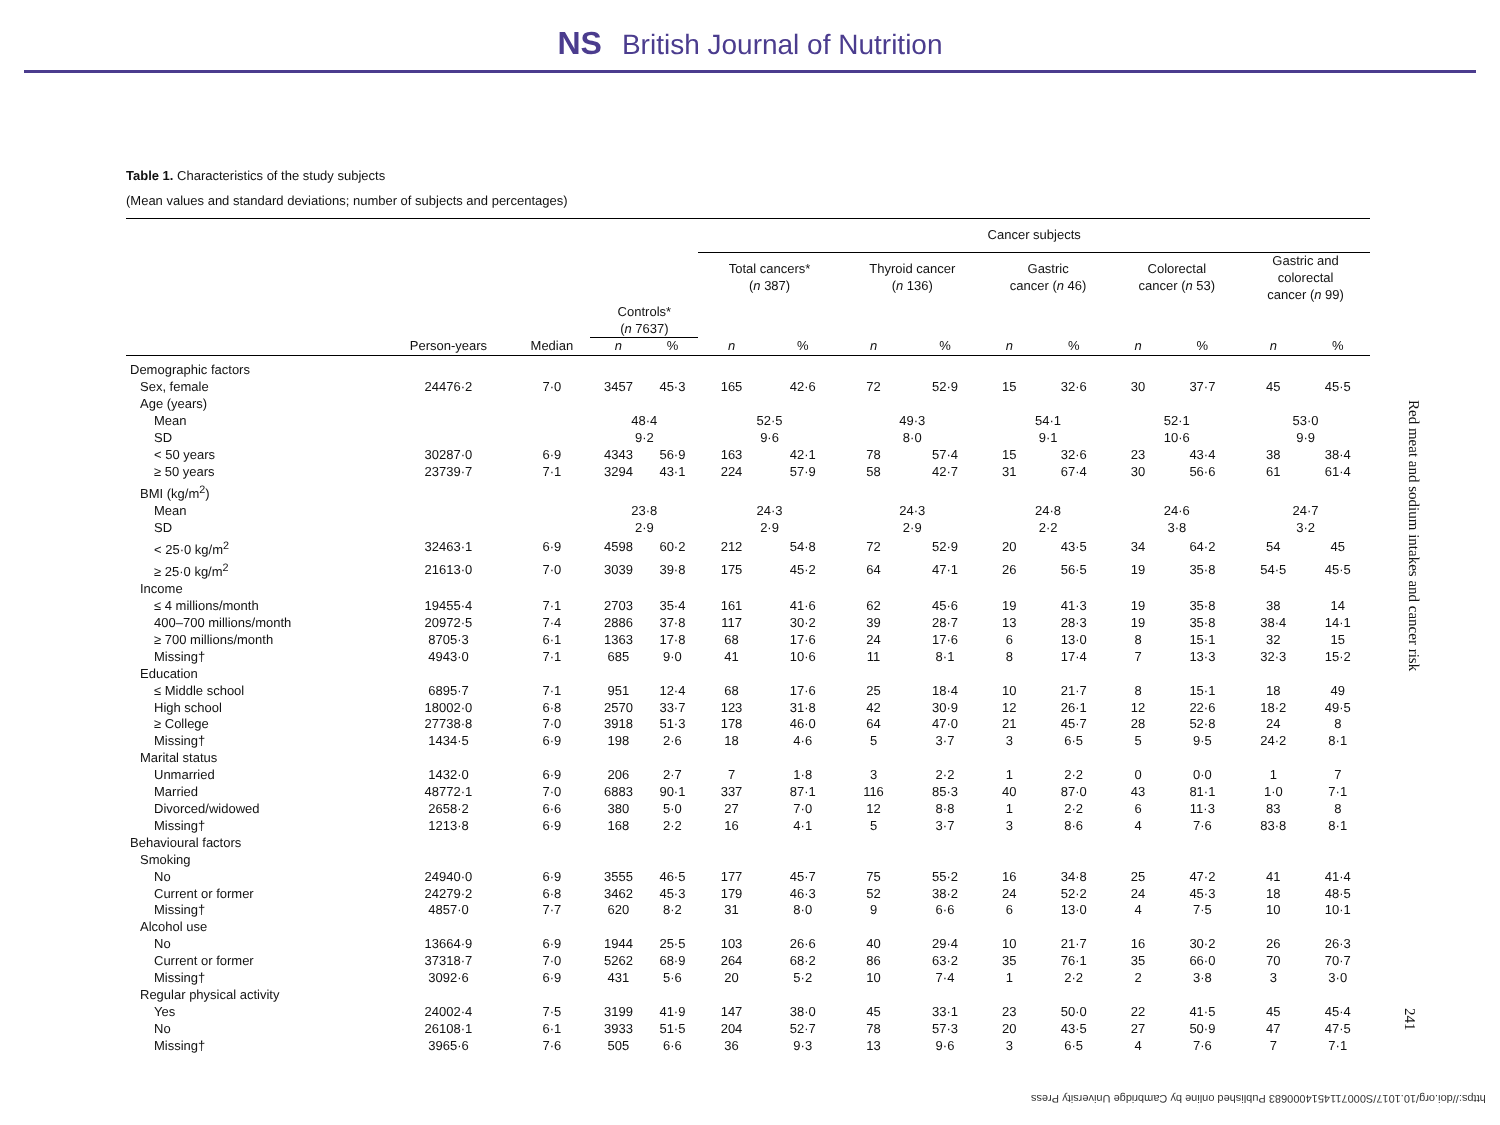NS British Journal of Nutrition
Table 1. Characteristics of the study subjects
(Mean values and standard deviations; number of subjects and percentages)
| | | | | | Cancer subjects | | | | | | | | | |
| --- | --- | --- | --- | --- | --- | --- | --- | --- | --- | --- | --- | --- | --- | --- |
| | | | | | Total cancers* ( n 387) | | Thyroid cancer ( n 136) | | Gastric cancer ( n 46) | | Colorectal cancer ( n 53) | | Gastric and colorectal cancer ( n 99) | |
| | | | Controls* ( n 7637) | | | | | | | | | | | |
| | Person-years | Median | n | % | n | % | n | % | n | % | n | % | n | % |
| Demographic factors | | | | | | | | | | | | | | |
| Sex, female | 24476·2 | 7·0 | 3457 | 45·3 | 165 | 42·6 | 72 | 52·9 | 15 | 32·6 | 30 | 37·7 | 45 | 45·5 |
| Age (years) | | | | | | | | | | | | | | |
| Mean | | | 48·4 | | 52·5 | | 49·3 | | 54·1 | | 52·1 | | 53·0 | |
| SD | | | 9·2 | | 9·6 | | 8·0 | | 9·1 | | 10·6 | | 9·9 | |
| < 50 years | 30287·0 | 6·9 | 4343 | 56·9 | 163 | 42·1 | 78 | 57·4 | 15 | 32·6 | 23 | 43·4 | 38 | 38·4 |
| ≥ 50 years | 23739·7 | 7·1 | 3294 | 43·1 | 224 | 57·9 | 58 | 42·7 | 31 | 67·4 | 30 | 56·6 | 61 | 61·4 |
| BMI (kg/m<sup>2</sup>) | | | | | | | | | | | | | | |
| Mean | | | 23·8 | | 24·3 | | 24·3 | | 24·8 | | 24·6 | | 24·7 | |
| SD | | | 2·9 | | 2·9 | | 2·9 | | 2·2 | | 3·8 | | 3·2 | |
| < 25·0 kg/m<sup>2</sup> | 32463·1 | 6·9 | 4598 | 60·2 | 212 | 54·8 | 72 | 52·9 | 20 | 43·5 | 34 | 64·2 | 54 | 45 |
| ≥ 25·0 kg/m<sup>2</sup> | 21613·0 | 7·0 | 3039 | 39·8 | 175 | 45·2 | 64 | 47·1 | 26 | 56·5 | 19 | 35·8 | 54·5 | 45·5 |
| Income | | | | | | | | | | | | | | |
| ≤ 4 millions/month | 19455·4 | 7·1 | 2703 | 35·4 | 161 | 41·6 | 62 | 45·6 | 19 | 41·3 | 19 | 35·8 | 38 | 14 |
| 400–700 millions/month | 20972·5 | 7·4 | 2886 | 37·8 | 117 | 30·2 | 39 | 28·7 | 13 | 28·3 | 19 | 35·8 | 38·4 | 14·1 |
| ≥ 700 millions/month | 8705·3 | 6·1 | 1363 | 17·8 | 68 | 17·6 | 24 | 17·6 | 6 | 13·0 | 8 | 15·1 | 32 | 15 |
| Missing† | 4943·0 | 7·1 | 685 | 9·0 | 41 | 10·6 | 11 | 8·1 | 8 | 17·4 | 7 | 13·3 | 32·3 | 15·2 |
| Education | | | | | | | | | | | | | | |
| ≤ Middle school | 6895·7 | 7·1 | 951 | 12·4 | 68 | 17·6 | 25 | 18·4 | 10 | 21·7 | 8 | 15·1 | 18 | 49 |
| High school | 18002·0 | 6·8 | 2570 | 33·7 | 123 | 31·8 | 42 | 30·9 | 12 | 26·1 | 12 | 22·6 | 18·2 | 49·5 |
| ≥ College | 27738·8 | 7·0 | 3918 | 51·3 | 178 | 46·0 | 64 | 47·0 | 21 | 45·7 | 28 | 52·8 | 24 | 8 |
| Missing† | 1434·5 | 6·9 | 198 | 2·6 | 18 | 4·6 | 5 | 3·7 | 3 | 6·5 | 5 | 9·5 | 24·2 | 8·1 |
| Marital status | | | | | | | | | | | | | | |
| Unmarried | 1432·0 | 6·9 | 206 | 2·7 | 7 | 1·8 | 3 | 2·2 | 1 | 2·2 | 0 | 0·0 | 1 | 7 |
| Married | 48772·1 | 7·0 | 6883 | 90·1 | 337 | 87·1 | 116 | 85·3 | 40 | 87·0 | 43 | 81·1 | 1·0 | 7·1 |
| Divorced/widowed | 2658·2 | 6·6 | 380 | 5·0 | 27 | 7·0 | 12 | 8·8 | 1 | 2·2 | 6 | 11·3 | 83 | 8 |
| Missing† | 1213·8 | 6·9 | 168 | 2·2 | 16 | 4·1 | 5 | 3·7 | 3 | 8·6 | 4 | 7·6 | 83·8 | 8·1 |
| Behavioural factors | | | | | | | | | | | | | | |
| Smoking | | | | | | | | | | | | | | |
| No | 24940·0 | 6·9 | 3555 | 46·5 | 177 | 45·7 | 75 | 55·2 | 16 | 34·8 | 25 | 47·2 | 41 | 41·4 |
| Current or former | 24279·2 | 6·8 | 3462 | 45·3 | 179 | 46·3 | 52 | 38·2 | 24 | 52·2 | 24 | 45·3 | 18 | 48·5 |
| Missing† | 4857·0 | 7·7 | 620 | 8·2 | 31 | 8·0 | 9 | 6·6 | 6 | 13·0 | 4 | 7·5 | 10 | 10·1 |
| Alcohol use | | | | | | | | | | | | | | |
| No | 13664·9 | 6·9 | 1944 | 25·5 | 103 | 26·6 | 40 | 29·4 | 10 | 21·7 | 16 | 30·2 | 26 | 26·3 |
| Current or former | 37318·7 | 7·0 | 5262 | 68·9 | 264 | 68·2 | 86 | 63·2 | 35 | 76·1 | 35 | 66·0 | 70 | 70·7 |
| Missing† | 3092·6 | 6·9 | 431 | 5·6 | 20 | 5·2 | 10 | 7·4 | 1 | 2·2 | 2 | 3·8 | 3 | 3·0 |
| Regular physical activity | | | | | | | | | | | | | | |
| Yes | 24002·4 | 7·5 | 3199 | 41·9 | 147 | 38·0 | 45 | 33·1 | 23 | 50·0 | 22 | 41·5 | 45 | 45·4 |
| No | 26108·1 | 6·1 | 3933 | 51·5 | 204 | 52·7 | 78 | 57·3 | 20 | 43·5 | 27 | 50·9 | 47 | 47·5 |
| Missing† | 3965·6 | 7·6 | 505 | 6·6 | 36 | 9·3 | 13 | 9·6 | 3 | 6·5 | 4 | 7·6 | 7 | 7·1 |
Red meat and sodium intakes and cancer risk
241
https://doi.org/10.1017/S0007114514000683 Published online by Cambridge University Press